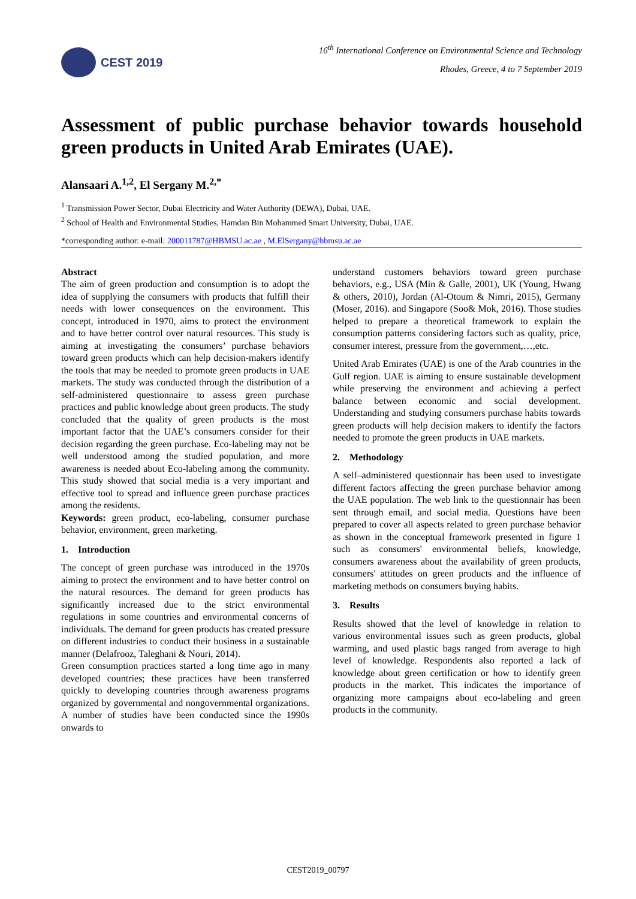CEST 2019
16<sup>th</sup> International Conference on Environmental Science and Technology
Rhodes, Greece, 4 to 7 September 2019
Assessment of public purchase behavior towards household green products in United Arab Emirates (UAE).
Alansaari A.<sup>1,2</sup>, El Sergany M.<sup>2,*</sup>
<sup>1</sup> Transmission Power Sector, Dubai Electricity and Water Authority (DEWA), Dubai, UAE.
<sup>2</sup> School of Health and Environmental Studies, Hamdan Bin Mohammed Smart University, Dubai, UAE.
*corresponding author: e-mail: 200011787@HBMSU.ac.ae , M.ElSergany@hbmsu.ac.ae
Abstract
The aim of green production and consumption is to adopt the idea of supplying the consumers with products that fulfill their needs with lower consequences on the environment. This concept, introduced in 1970, aims to protect the environment and to have better control over natural resources. This study is aiming at investigating the consumers’ purchase behaviors toward green products which can help decision-makers identify the tools that may be needed to promote green products in UAE markets. The study was conducted through the distribution of a self-administered questionnaire to assess green purchase practices and public knowledge about green products. The study concluded that the quality of green products is the most important factor that the UAE’s consumers consider for their decision regarding the green purchase. Eco-labeling may not be well understood among the studied population, and more awareness is needed about Eco-labeling among the community. This study showed that social media is a very important and effective tool to spread and influence green purchase practices among the residents.
Keywords: green product, eco-labeling, consumer purchase behavior, environment, green marketing.
1. Introduction
The concept of green purchase was introduced in the 1970s aiming to protect the environment and to have better control on the natural resources. The demand for green products has significantly increased due to the strict environmental regulations in some countries and environmental concerns of individuals. The demand for green products has created pressure on different industries to conduct their business in a sustainable manner (Delafrooz, Taleghani & Nouri, 2014).
Green consumption practices started a long time ago in many developed countries; these practices have been transferred quickly to developing countries through awareness programs organized by governmental and nongovernmental organizations. A number of studies have been conducted since the 1990s onwards to
understand customers behaviors toward green purchase behaviors, e.g., USA (Min & Galle, 2001), UK (Young, Hwang & others, 2010), Jordan (Al-Otoum & Nimri, 2015), Germany (Moser, 2016). and Singapore (Soo& Mok, 2016). Those studies helped to prepare a theoretical framework to explain the consumption patterns considering factors such as quality, price, consumer interest, pressure from the government,…,etc.
United Arab Emirates (UAE) is one of the Arab countries in the Gulf region. UAE is aiming to ensure sustainable development while preserving the environment and achieving a perfect balance between economic and social development. Understanding and studying consumers purchase habits towards green products will help decision makers to identify the factors needed to promote the green products in UAE markets.
2. Methodology
A self–administered questionnair has been used to investigate different factors affecting the green purchase behavior among the UAE population. The web link to the questionnair has been sent through email, and social media. Questions have been prepared to cover all aspects related to green purchase behavior as shown in the conceptual framework presented in figure 1 such as consumers' environmental beliefs, knowledge, consumers awareness about the availability of green products, consumers' attitudes on green products and the influence of marketing methods on consumers buying habits.
3. Results
Results showed that the level of knowledge in relation to various environmental issues such as green products, global warming, and used plastic bags ranged from average to high level of knowledge. Respondents also reported a lack of knowledge about green certification or how to identify green products in the market. This indicates the importance of organizing more campaigns about eco-labeling and green products in the community.
CEST2019_00797